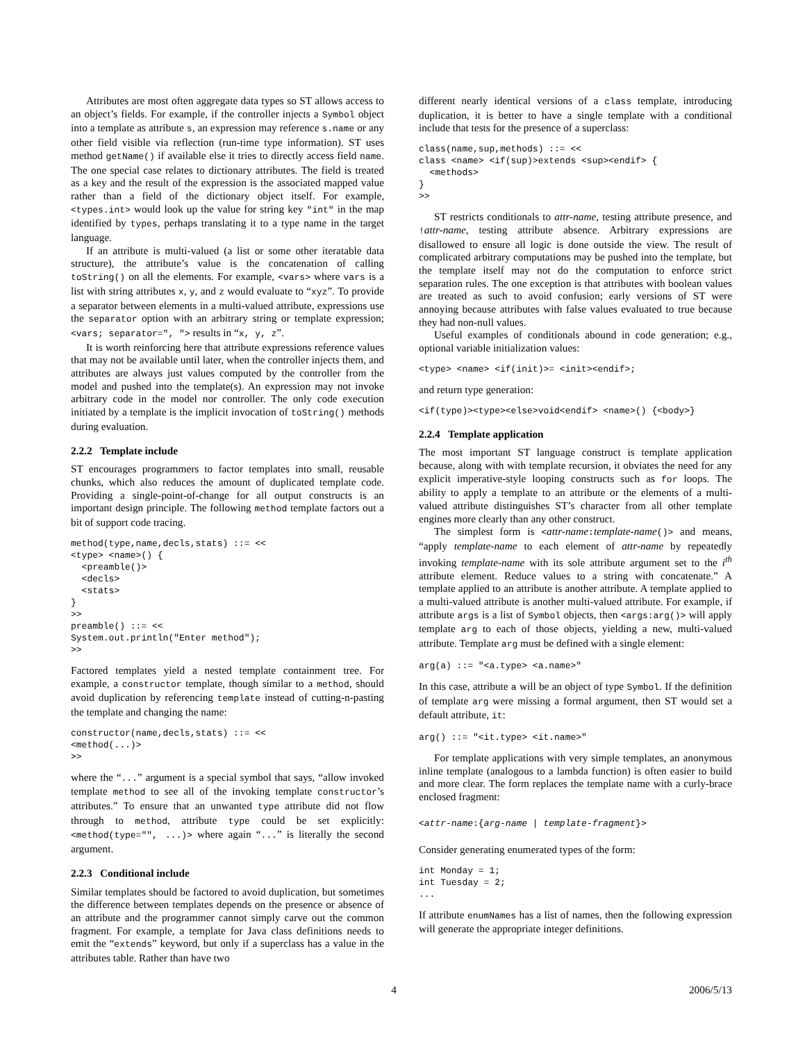Attributes are most often aggregate data types so ST allows access to an object’s fields. For example, if the controller injects a Symbol object into a template as attribute s, an expression may reference s.name or any other field visible via reflection (run-time type information). ST uses method getName() if available else it tries to directly access field name. The one special case relates to dictionary attributes. The field is treated as a key and the result of the expression is the associated mapped value rather than a field of the dictionary object itself. For example, <types.int> would look up the value for string key "int" in the map identified by types, perhaps translating it to a type name in the target language.
If an attribute is multi-valued (a list or some other iteratable data structure), the attribute’s value is the concatenation of calling toString() on all the elements. For example, <vars> where vars is a list with string attributes x, y, and z would evaluate to “xyz”. To provide a separator between elements in a multi-valued attribute, expressions use the separator option with an arbitrary string or template expression; <vars; separator=", "> results in “x, y, z”.
It is worth reinforcing here that attribute expressions reference values that may not be available until later, when the controller injects them, and attributes are always just values computed by the controller from the model and pushed into the template(s). An expression may not invoke arbitrary code in the model nor controller. The only code execution initiated by a template is the implicit invocation of toString() methods during evaluation.
2.2.2 Template include
ST encourages programmers to factor templates into small, reusable chunks, which also reduces the amount of duplicated template code. Providing a single-point-of-change for all output constructs is an important design principle. The following method template factors out a bit of support code tracing.
method(type,name,decls,stats) ::= <<
<type> <name>() {
  <preamble()>
  <decls>
  <stats>
}
>>
preamble() ::= <<
System.out.println("Enter method");
>>
Factored templates yield a nested template containment tree. For example, a constructor template, though similar to a method, should avoid duplication by referencing template instead of cutting-n-pasting the template and changing the name:
constructor(name,decls,stats) ::= <<
<method(...)>
>>
where the “...” argument is a special symbol that says, “allow invoked template method to see all of the invoking template constructor’s attributes.” To ensure that an unwanted type attribute did not flow through to method, attribute type could be set explicitly: <method(type="", ...)> where again “...” is literally the second argument.
2.2.3 Conditional include
Similar templates should be factored to avoid duplication, but sometimes the difference between templates depends on the presence or absence of an attribute and the programmer cannot simply carve out the common fragment. For example, a template for Java class definitions needs to emit the “extends” keyword, but only if a superclass has a value in the attributes table. Rather than have two
different nearly identical versions of a class template, introducing duplication, it is better to have a single template with a conditional include that tests for the presence of a superclass:
class(name,sup,methods) ::= <<
class <name> <if(sup)>extends <sup><endif> {
  <methods>
}
>>
ST restricts conditionals to attr-name, testing attribute presence, and !attr-name, testing attribute absence. Arbitrary expressions are disallowed to ensure all logic is done outside the view. The result of complicated arbitrary computations may be pushed into the template, but the template itself may not do the computation to enforce strict separation rules. The one exception is that attributes with boolean values are treated as such to avoid confusion; early versions of ST were annoying because attributes with false values evaluated to true because they had non-null values.
Useful examples of conditionals abound in code generation; e.g., optional variable initialization values:
<type> <name> <if(init)>= <init><endif>;
and return type generation:
<if(type)><type><else>void<endif> <name>() {<body>}
2.2.4 Template application
The most important ST language construct is template application because, along with with template recursion, it obviates the need for any explicit imperative-style looping constructs such as for loops. The ability to apply a template to an attribute or the elements of a multi-valued attribute distinguishes ST’s character from all other template engines more clearly than any other construct.
The simplest form is <attr-name:template-name()> and means, “apply template-name to each element of attr-name by repeatedly invoking template-name with its sole attribute argument set to the i<sup>th</sup> attribute element. Reduce values to a string with concatenate.” A template applied to an attribute is another attribute. A template applied to a multi-valued attribute is another multi-valued attribute. For example, if attribute args is a list of Symbol objects, then <args:arg()> will apply template arg to each of those objects, yielding a new, multi-valued attribute. Template arg must be defined with a single element:
arg(a) ::= "<a.type> <a.name>"
In this case, attribute a will be an object of type Symbol. If the definition of template arg were missing a formal argument, then ST would set a default attribute, it:
arg() ::= "<it.type> <it.name>"
For template applications with very simple templates, an anonymous inline template (analogous to a lambda function) is often easier to build and more clear. The form replaces the template name with a curly-brace enclosed fragment:
<attr-name:{arg-name | template-fragment}>
Consider generating enumerated types of the form:
int Monday = 1;
int Tuesday = 2;
...
If attribute enumNames has a list of names, then the following expression will generate the appropriate integer definitions.
4 2006/5/13